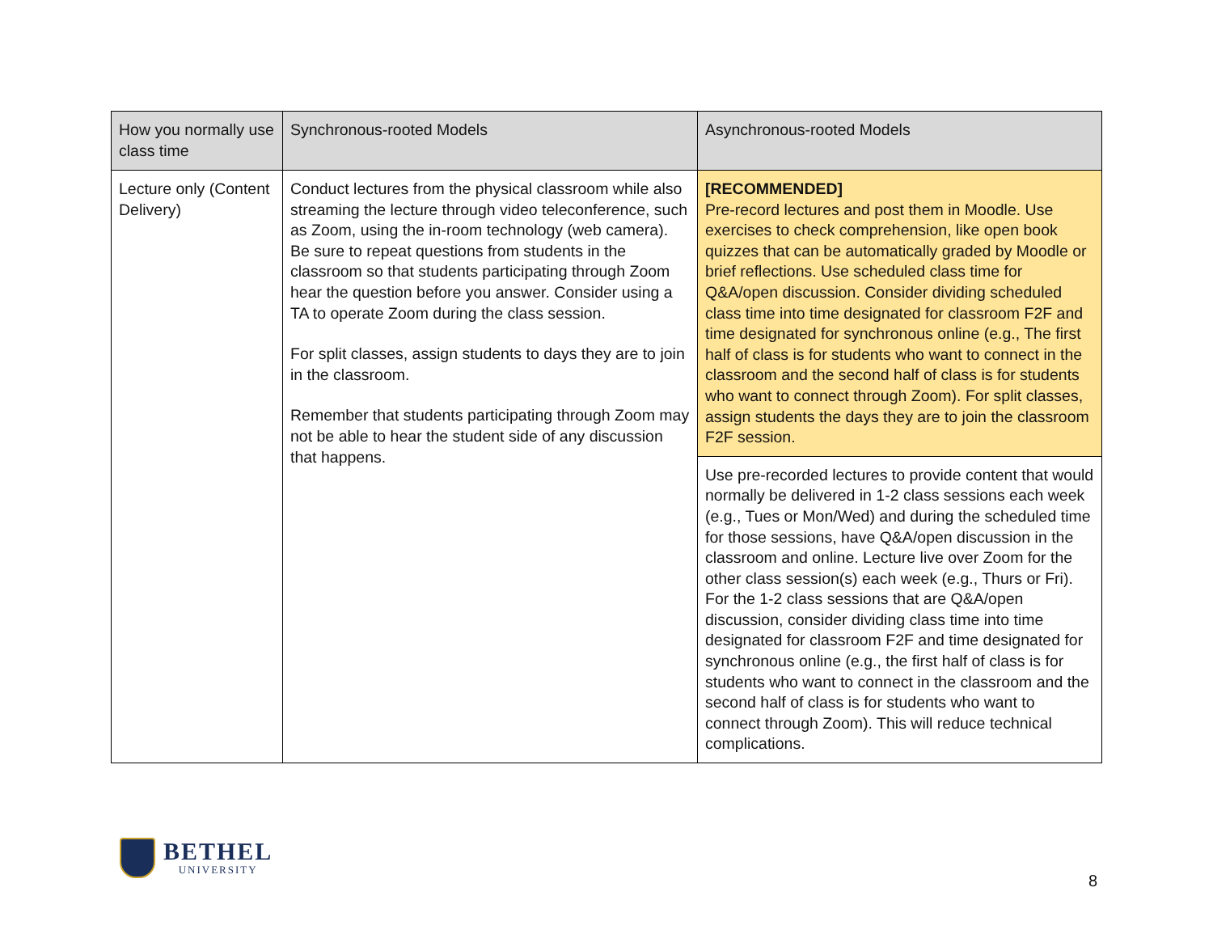| How you normally use class time | Synchronous-rooted Models | Asynchronous-rooted Models |
| --- | --- | --- |
| Lecture only (Content Delivery) | Conduct lectures from the physical classroom while also streaming the lecture through video teleconference, such as Zoom, using the in-room technology (web camera). Be sure to repeat questions from students in the classroom so that students participating through Zoom hear the question before you answer. Consider using a TA to operate Zoom during the class session. For split classes, assign students to days they are to join in the classroom. Remember that students participating through Zoom may not be able to hear the student side of any discussion that happens. | [RECOMMENDED] Pre-record lectures and post them in Moodle. Use exercises to check comprehension, like open book quizzes that can be automatically graded by Moodle or brief reflections. Use scheduled class time for Q&A/open discussion. Consider dividing scheduled class time into time designated for classroom F2F and time designated for synchronous online (e.g., The first half of class is for students who want to connect in the classroom and the second half of class is for students who want to connect through Zoom). For split classes, assign students the days they are to join the classroom F2F session. |
| | | Use pre-recorded lectures to provide content that would normally be delivered in 1-2 class sessions each week (e.g., Tues or Mon/Wed) and during the scheduled time for those sessions, have Q&A/open discussion in the classroom and online. Lecture live over Zoom for the other class session(s) each week (e.g., Thurs or Fri). For the 1-2 class sessions that are Q&A/open discussion, consider dividing class time into time designated for classroom F2F and time designated for synchronous online (e.g., the first half of class is for students who want to connect in the classroom and the second half of class is for students who want to connect through Zoom). This will reduce technical complications. |
BETHEL
UNIVERSITY
8